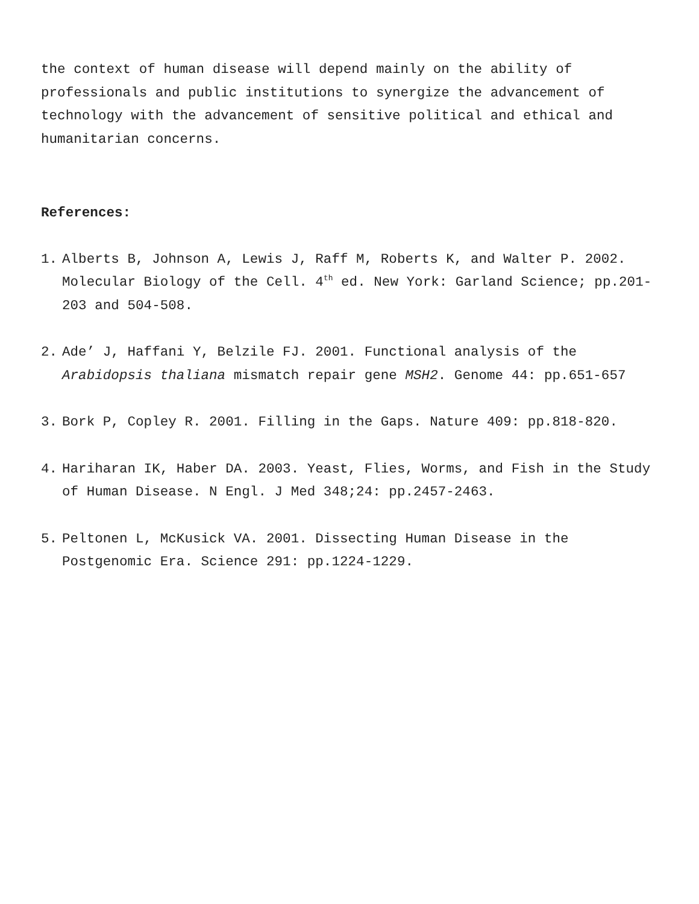the context of human disease will depend mainly on the ability of professionals and public institutions to synergize the advancement of technology with the advancement of sensitive political and ethical and humanitarian concerns.
References:
1. Alberts B, Johnson A, Lewis J, Raff M, Roberts K, and Walter P. 2002. Molecular Biology of the Cell. 4<sup>th</sup> ed. New York: Garland Science; pp.201-203 and 504-508.
2. Ade’ J, Haffani Y, Belzile FJ. 2001. Functional analysis of the Arabidopsis thaliana mismatch repair gene MSH2. Genome 44: pp.651-657
3. Bork P, Copley R. 2001. Filling in the Gaps. Nature 409: pp.818-820.
4. Hariharan IK, Haber DA. 2003. Yeast, Flies, Worms, and Fish in the Study of Human Disease. N Engl. J Med 348;24: pp.2457-2463.
5. Peltonen L, McKusick VA. 2001. Dissecting Human Disease in the Postgenomic Era. Science 291: pp.1224-1229.